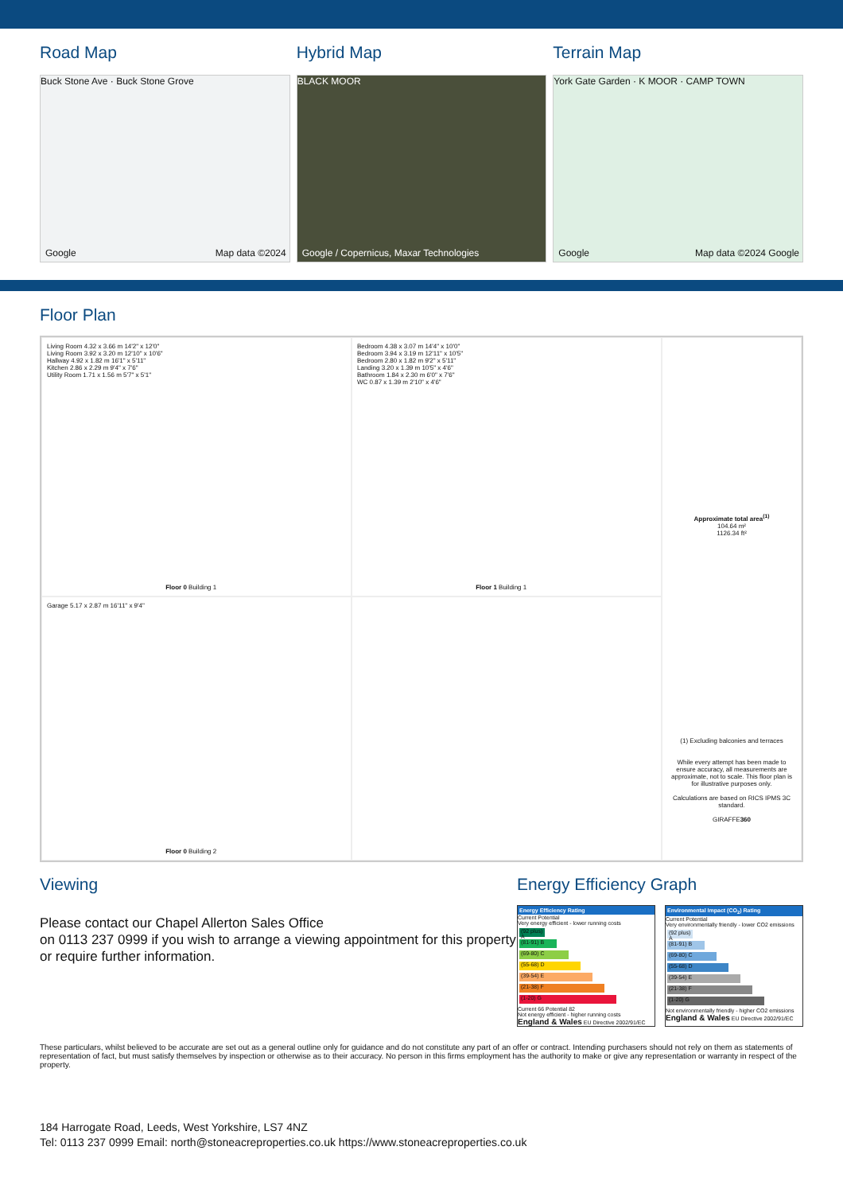Road Map
Buck Stone Ave · Buck Stone Grove
Google Map data ©2024
Hybrid Map
BLACK MOOR
Google / Copernicus, Maxar Technologies
Terrain Map
York Gate Garden · K MOOR · CAMP TOWN
Google Map data ©2024 Google
Floor Plan
Living Room 4.32 x 3.66 m 14'2" x 12'0"
Living Room 3.92 x 3.20 m 12'10" x 10'6"
Hallway 4.92 x 1.82 m 16'1" x 5'11"
Kitchen 2.86 x 2.29 m 9'4" x 7'6"
Utility Room 1.71 x 1.56 m 5'7" x 5'1"
Floor 0 Building 1
Bedroom 4.38 x 3.07 m 14'4" x 10'0"
Bedroom 3.94 x 3.19 m 12'11" x 10'5"
Bedroom 2.80 x 1.82 m 9'2" x 5'11"
Landing 3.20 x 1.39 m 10'5" x 4'6"
Bathroom 1.84 x 2.30 m 6'0" x 7'6"
WC 0.87 x 1.39 m 2'10" x 4'6"
Floor 1 Building 1
Approximate total area<sup>(1)</sup>
104.64 m²
1126.34 ft²
(1) Excluding balconies and terraces
While every attempt has been made to ensure accuracy, all measurements are approximate, not to scale. This floor plan is for illustrative purposes only.
Calculations are based on RICS IPMS 3C standard.
GIRAFFE360
Garage 5.17 x 2.87 m 16'11" x 9'4"
Floor 0 Building 2
Viewing
Please contact our Chapel Allerton Sales Office
on 0113 237 0999 if you wish to arrange a viewing appointment for this property or require further information.
Energy Efficiency Graph
Energy Efficiency Rating
Current Potential
Very energy efficient - lower running costs
(92 plus) A
(81-91) B
(69-80) C
(55-68) D
(39-54) E
(21-38) F
(1-20) G
Current 66 Potential 82
Not energy efficient - higher running costs
England & Wales EU Directive 2002/91/EC
Environmental Impact (CO<sub>2</sub>) Rating
Current Potential
Very environmentally friendly - lower CO2 emissions
(92 plus) A
(81-91) B
(69-80) C
(55-68) D
(39-54) E
(21-38) F
(1-20) G
Not environmentally friendly - higher CO2 emissions
England & Wales EU Directive 2002/91/EC
These particulars, whilst believed to be accurate are set out as a general outline only for guidance and do not constitute any part of an offer or contract. Intending purchasers should not rely on them as statements of representation of fact, but must satisfy themselves by inspection or otherwise as to their accuracy. No person in this firms employment has the authority to make or give any representation or warranty in respect of the property.
184 Harrogate Road, Leeds, West Yorkshire, LS7 4NZ
Tel: 0113 237 0999 Email: north@stoneacreproperties.co.uk https://www.stoneacreproperties.co.uk